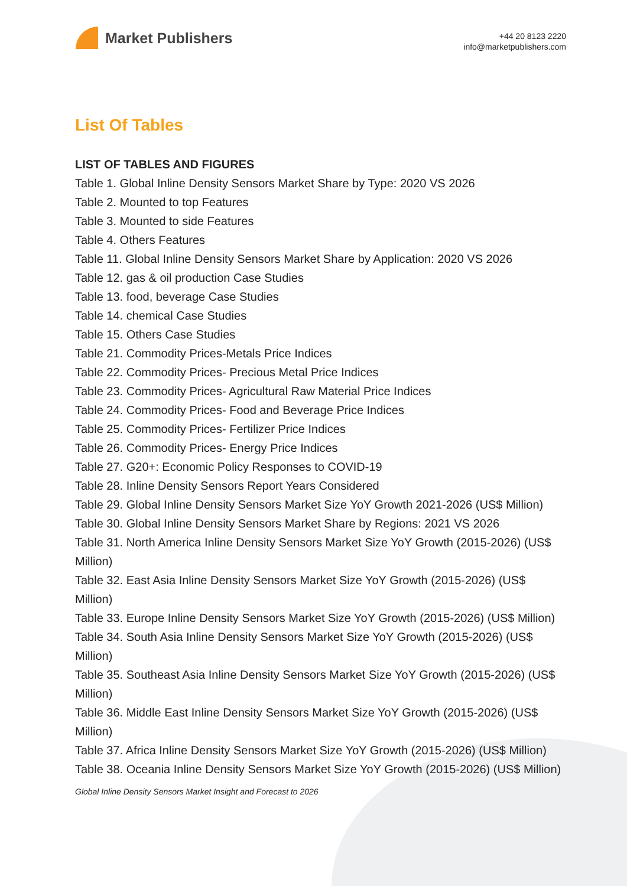Market Publishers
+44 20 8123 2220
info@marketpublishers.com
List Of Tables
LIST OF TABLES AND FIGURES
Table 1. Global Inline Density Sensors Market Share by Type: 2020 VS 2026
Table 2. Mounted to top Features
Table 3. Mounted to side Features
Table 4. Others Features
Table 11. Global Inline Density Sensors Market Share by Application: 2020 VS 2026
Table 12. gas & oil production Case Studies
Table 13. food, beverage Case Studies
Table 14. chemical Case Studies
Table 15. Others Case Studies
Table 21. Commodity Prices-Metals Price Indices
Table 22. Commodity Prices- Precious Metal Price Indices
Table 23. Commodity Prices- Agricultural Raw Material Price Indices
Table 24. Commodity Prices- Food and Beverage Price Indices
Table 25. Commodity Prices- Fertilizer Price Indices
Table 26. Commodity Prices- Energy Price Indices
Table 27. G20+: Economic Policy Responses to COVID-19
Table 28. Inline Density Sensors Report Years Considered
Table 29. Global Inline Density Sensors Market Size YoY Growth 2021-2026 (US$ Million)
Table 30. Global Inline Density Sensors Market Share by Regions: 2021 VS 2026
Table 31. North America Inline Density Sensors Market Size YoY Growth (2015-2026) (US$ Million)
Table 32. East Asia Inline Density Sensors Market Size YoY Growth (2015-2026) (US$ Million)
Table 33. Europe Inline Density Sensors Market Size YoY Growth (2015-2026) (US$ Million)
Table 34. South Asia Inline Density Sensors Market Size YoY Growth (2015-2026) (US$ Million)
Table 35. Southeast Asia Inline Density Sensors Market Size YoY Growth (2015-2026) (US$ Million)
Table 36. Middle East Inline Density Sensors Market Size YoY Growth (2015-2026) (US$ Million)
Table 37. Africa Inline Density Sensors Market Size YoY Growth (2015-2026) (US$ Million)
Table 38. Oceania Inline Density Sensors Market Size YoY Growth (2015-2026) (US$ Million)
Global Inline Density Sensors Market Insight and Forecast to 2026